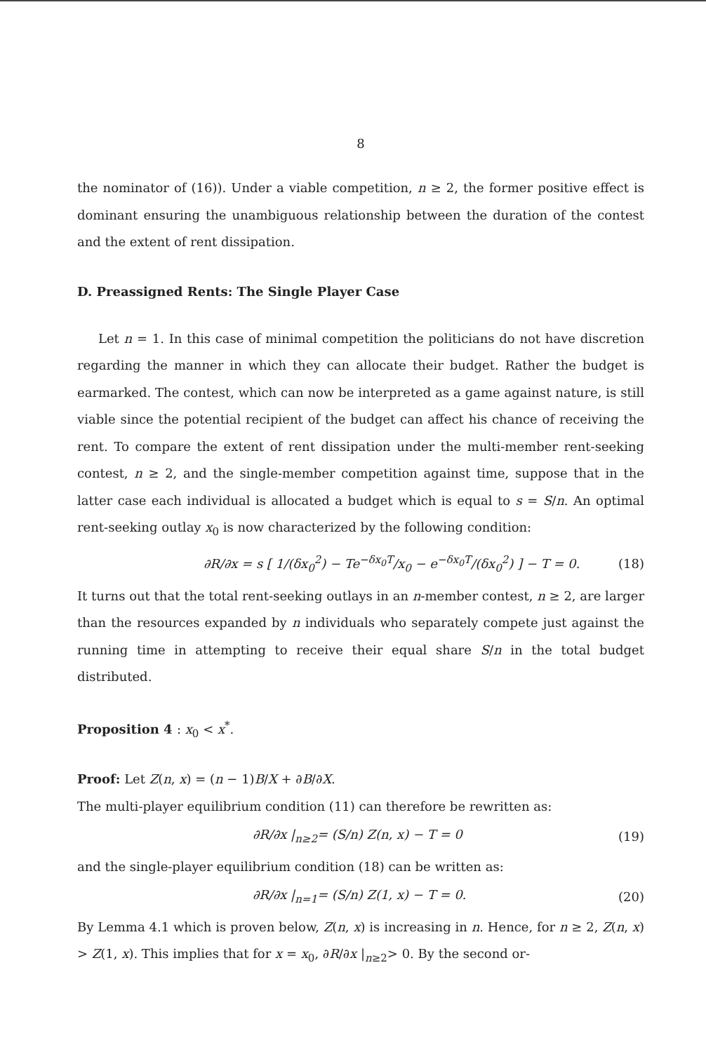8
the nominator of (16)). Under a viable competition, n ≥ 2, the former positive effect is dominant ensuring the unambiguous relationship between the duration of the contest and the extent of rent dissipation.
D. Preassigned Rents: The Single Player Case
Let n = 1. In this case of minimal competition the politicians do not have discretion regarding the manner in which they can allocate their budget. Rather the budget is earmarked. The contest, which can now be interpreted as a game against nature, is still viable since the potential recipient of the budget can affect his chance of receiving the rent. To compare the extent of rent dissipation under the multi-member rent-seeking contest, n ≥ 2, and the single-member competition against time, suppose that in the latter case each individual is allocated a budget which is equal to s = S/n. An optimal rent-seeking outlay x<sub>0</sub> is now characterized by the following condition:
∂R/∂x = s [ 1/(δx<sub>0</sub><sup>2</sup>) − Te<sup>−δx<sub>0</sub>T</sup>/x<sub>0</sub> − e<sup>−δx<sub>0</sub>T</sup>/(δx<sub>0</sub><sup>2</sup>) ] − T = 0. (18)
It turns out that the total rent-seeking outlays in an n-member contest, n ≥ 2, are larger than the resources expanded by n individuals who separately compete just against the running time in attempting to receive their equal share S/n in the total budget distributed.
Proposition 4 : x<sub>0</sub> < x<sup>*</sup>.
Proof: Let Z(n, x) = (n − 1)B/X + ∂B/∂X.
The multi-player equilibrium condition (11) can therefore be rewritten as:
∂R/∂x |<sub>n≥2</sub>= (S/n) Z(n, x) − T = 0 (19)
and the single-player equilibrium condition (18) can be written as:
∂R/∂x |<sub>n=1</sub>= (S/n) Z(1, x) − T = 0. (20)
By Lemma 4.1 which is proven below, Z(n, x) is increasing in n. Hence, for n ≥ 2, Z(n, x) > Z(1, x). This implies that for x = x<sub>0</sub>, ∂R/∂x |<sub>n≥2</sub>> 0. By the second or-